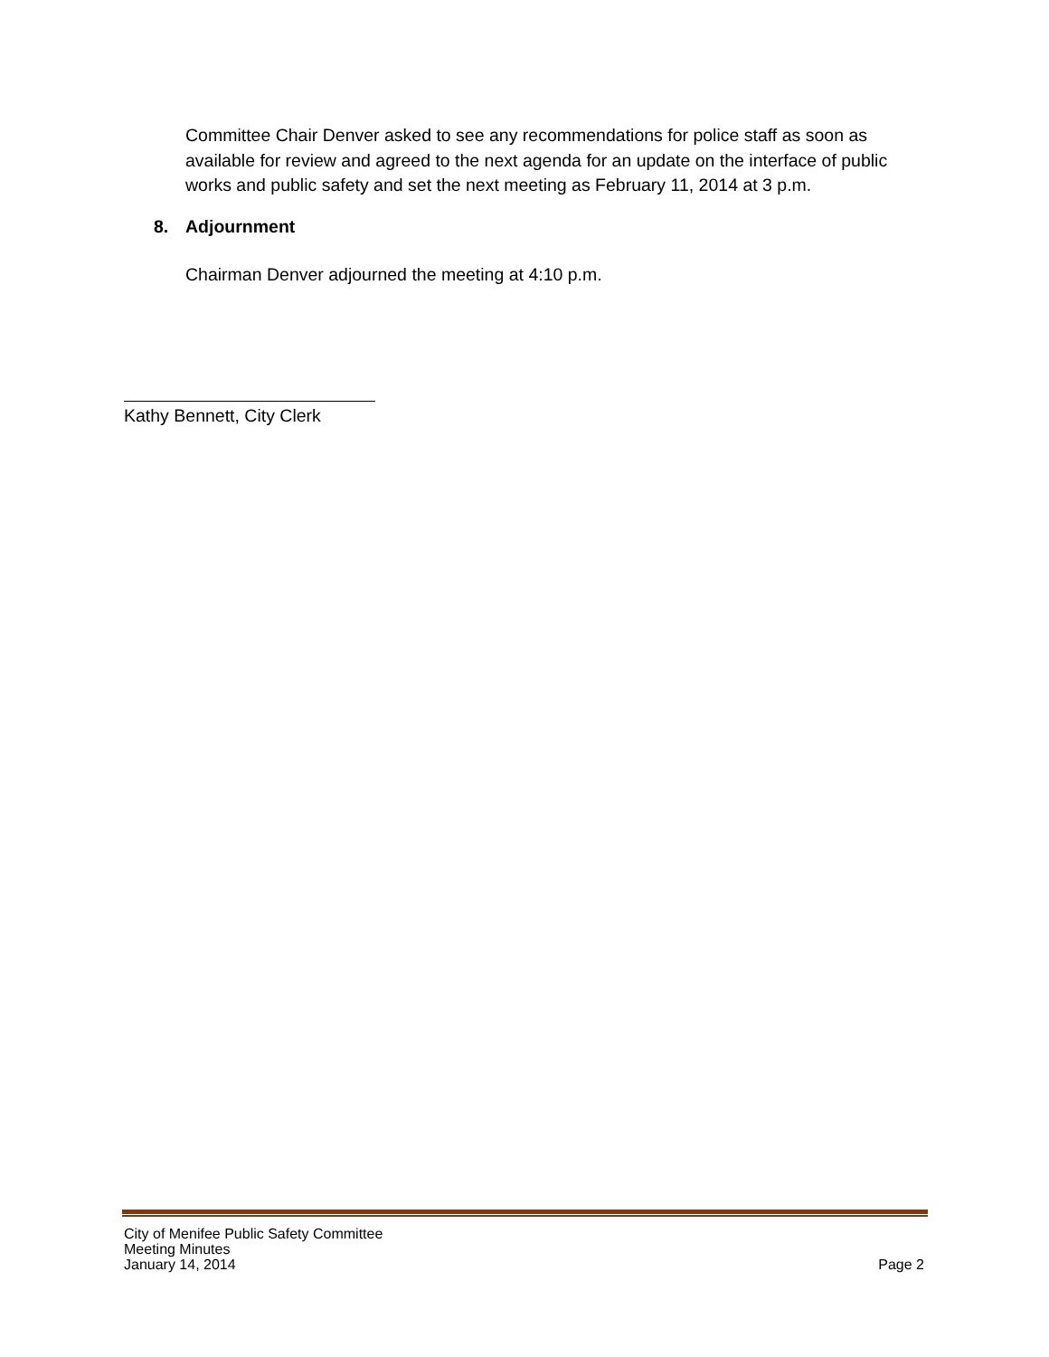Committee Chair Denver asked to see any recommendations for police staff as soon as available for review and agreed to the next agenda for an update on the interface of public works and public safety and set the next meeting as February 11, 2014 at 3 p.m.
8. Adjournment
Chairman Denver adjourned the meeting at 4:10 p.m.
Kathy Bennett, City Clerk
City of Menifee Public Safety Committee
Meeting Minutes
January 14, 2014 Page 2